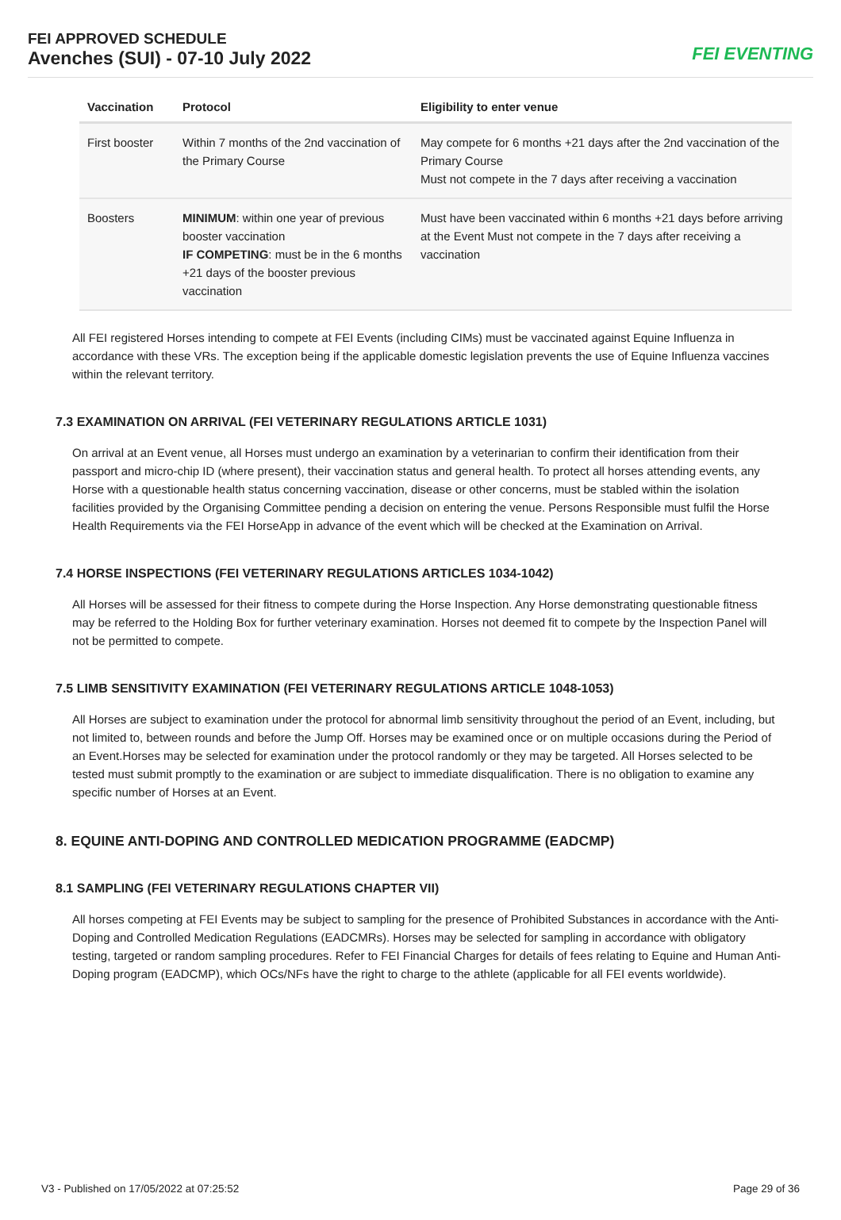FEI APPROVED SCHEDULE
Avenches (SUI) - 07-10 July 2022
FEI EVENTING
| Vaccination | Protocol | Eligibility to enter venue |
| --- | --- | --- |
| First booster | Within 7 months of the 2nd vaccination of the Primary Course | May compete for 6 months +21 days after the 2nd vaccination of the Primary Course Must not compete in the 7 days after receiving a vaccination |
| Boosters | MINIMUM : within one year of previous booster vaccination IF COMPETING : must be in the 6 months +21 days of the booster previous vaccination | Must have been vaccinated within 6 months +21 days before arriving at the Event Must not compete in the 7 days after receiving a vaccination |
All FEI registered Horses intending to compete at FEI Events (including CIMs) must be vaccinated against Equine Influenza in accordance with these VRs. The exception being if the applicable domestic legislation prevents the use of Equine Influenza vaccines within the relevant territory.
7.3 EXAMINATION ON ARRIVAL (FEI VETERINARY REGULATIONS ARTICLE 1031)
On arrival at an Event venue, all Horses must undergo an examination by a veterinarian to confirm their identification from their passport and micro-chip ID (where present), their vaccination status and general health. To protect all horses attending events, any Horse with a questionable health status concerning vaccination, disease or other concerns, must be stabled within the isolation facilities provided by the Organising Committee pending a decision on entering the venue. Persons Responsible must fulfil the Horse Health Requirements via the FEI HorseApp in advance of the event which will be checked at the Examination on Arrival.
7.4 HORSE INSPECTIONS (FEI VETERINARY REGULATIONS ARTICLES 1034-1042)
All Horses will be assessed for their fitness to compete during the Horse Inspection. Any Horse demonstrating questionable fitness may be referred to the Holding Box for further veterinary examination. Horses not deemed fit to compete by the Inspection Panel will not be permitted to compete.
7.5 LIMB SENSITIVITY EXAMINATION (FEI VETERINARY REGULATIONS ARTICLE 1048-1053)
All Horses are subject to examination under the protocol for abnormal limb sensitivity throughout the period of an Event, including, but not limited to, between rounds and before the Jump Off. Horses may be examined once or on multiple occasions during the Period of an Event.Horses may be selected for examination under the protocol randomly or they may be targeted. All Horses selected to be tested must submit promptly to the examination or are subject to immediate disqualification. There is no obligation to examine any specific number of Horses at an Event.
8. EQUINE ANTI-DOPING AND CONTROLLED MEDICATION PROGRAMME (EADCMP)
8.1 SAMPLING (FEI VETERINARY REGULATIONS CHAPTER VII)
All horses competing at FEI Events may be subject to sampling for the presence of Prohibited Substances in accordance with the Anti-Doping and Controlled Medication Regulations (EADCMRs). Horses may be selected for sampling in accordance with obligatory testing, targeted or random sampling procedures. Refer to FEI Financial Charges for details of fees relating to Equine and Human Anti-Doping program (EADCMP), which OCs/NFs have the right to charge to the athlete (applicable for all FEI events worldwide).
V3 - Published on 17/05/2022 at 07:25:52 Page 29 of 36